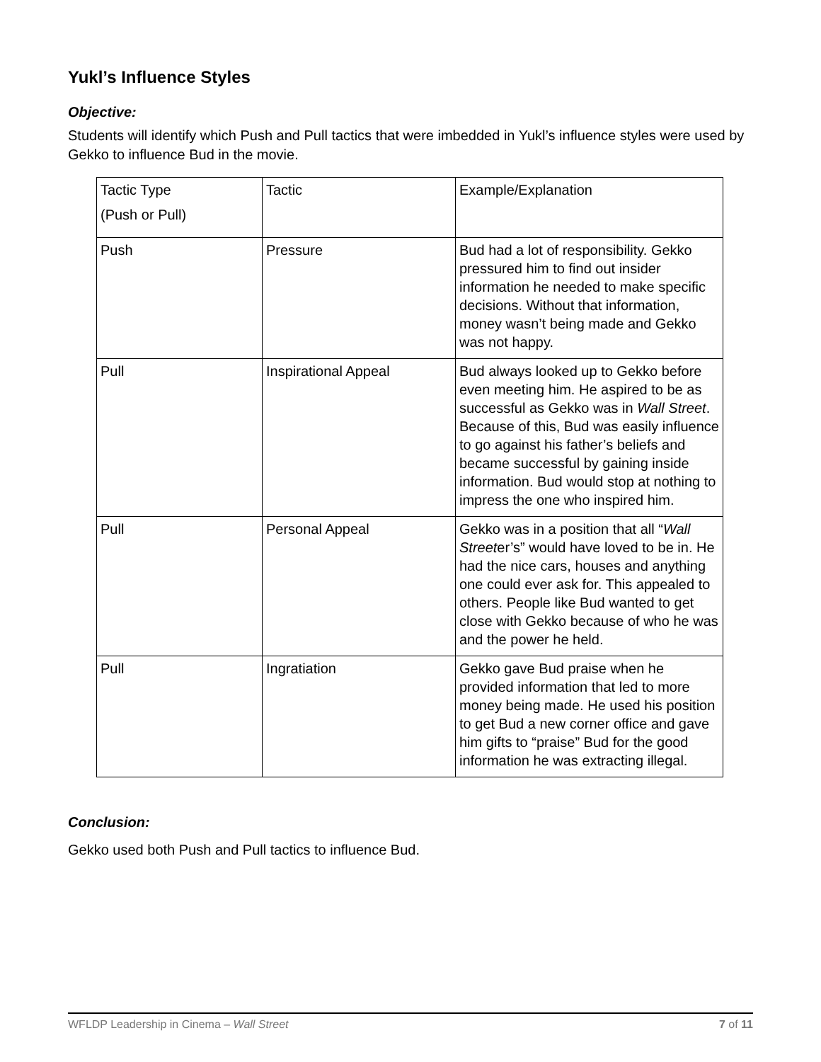Yukl’s Influence Styles
Objective:
Students will identify which Push and Pull tactics that were imbedded in Yukl’s influence styles were used by Gekko to influence Bud in the movie.
| Tactic Type (Push or Pull) | Tactic | Example/Explanation |
| Push | Pressure | Bud had a lot of responsibility. Gekko pressured him to find out insider information he needed to make specific decisions. Without that information, money wasn’t being made and Gekko was not happy. |
| Pull | Inspirational Appeal | Bud always looked up to Gekko before even meeting him. He aspired to be as successful as Gekko was in Wall Street . Because of this, Bud was easily influence to go against his father’s beliefs and became successful by gaining inside information. Bud would stop at nothing to impress the one who inspired him. |
| Pull | Personal Appeal | Gekko was in a position that all “ Wall Street er’s” would have loved to be in. He had the nice cars, houses and anything one could ever ask for. This appealed to others. People like Bud wanted to get close with Gekko because of who he was and the power he held. |
| Pull | Ingratiation | Gekko gave Bud praise when he provided information that led to more money being made. He used his position to get Bud a new corner office and gave him gifts to “praise” Bud for the good information he was extracting illegal. |
Conclusion:
Gekko used both Push and Pull tactics to influence Bud.
WFLDP Leadership in Cinema – Wall Street 7 of 11